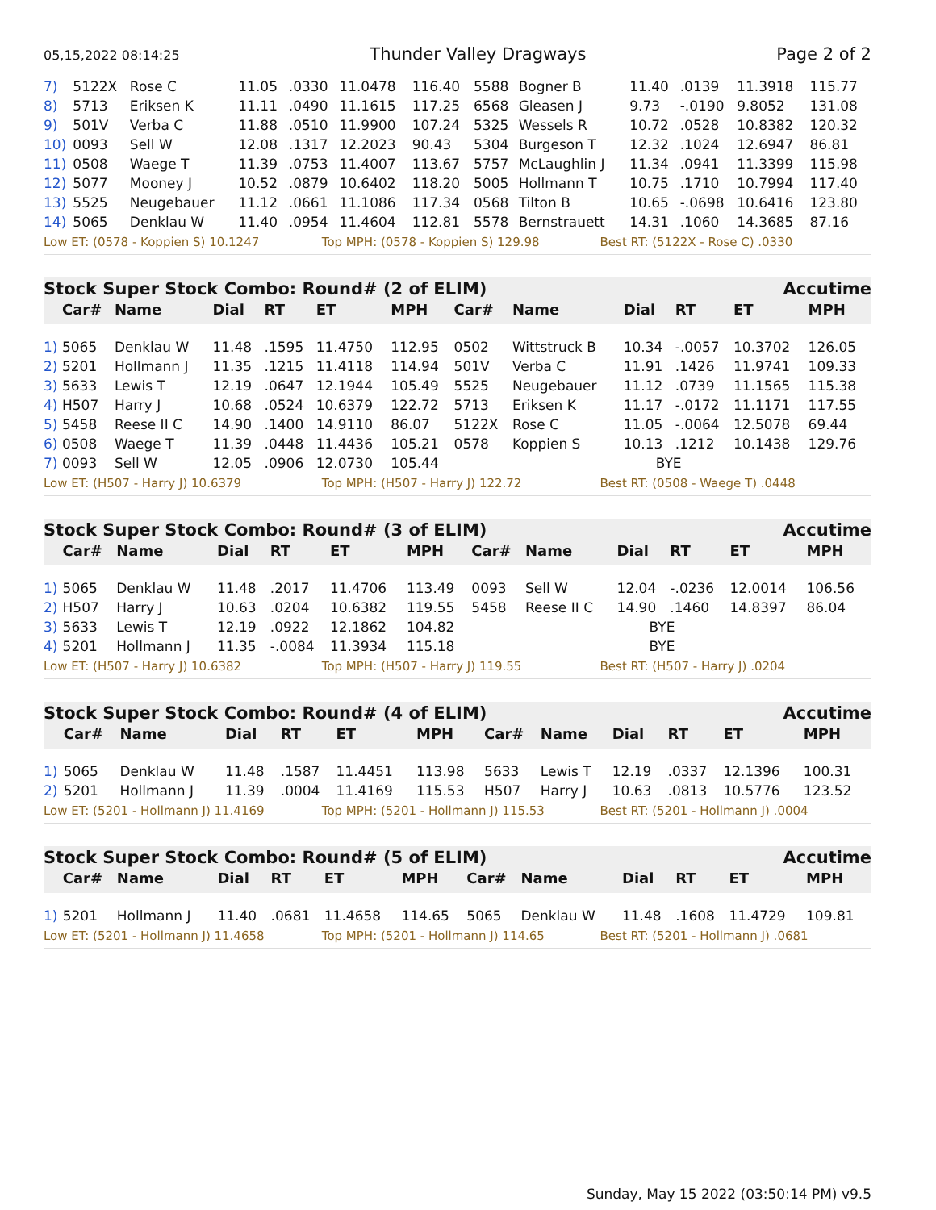05,15,2022 08:14:25 Thunder Valley Dragways Page 2 of 2
| 7) | 5122X | Rose C | 11.05 | .0330 | 11.0478 | 116.40 | 5588 | Bogner B | 11.40 | .0139 | 11.3918 | 115.77 |
| 8) | 5713 | Eriksen K | 11.11 | .0490 | 11.1615 | 117.25 | 6568 | Gleasen J | 9.73 | -.0190 | 9.8052 | 131.08 |
| 9) | 501V | Verba C | 11.88 | .0510 | 11.9900 | 107.24 | 5325 | Wessels R | 10.72 | .0528 | 10.8382 | 120.32 |
| 10) | 0093 | Sell W | 12.08 | .1317 | 12.2023 | 90.43 | 5304 | Burgeson T | 12.32 | .1024 | 12.6947 | 86.81 |
| 11) | 0508 | Waege T | 11.39 | .0753 | 11.4007 | 113.67 | 5757 | McLaughlin J | 11.34 | .0941 | 11.3399 | 115.98 |
| 12) | 5077 | Mooney J | 10.52 | .0879 | 10.6402 | 118.20 | 5005 | Hollmann T | 10.75 | .1710 | 10.7994 | 117.40 |
| 13) | 5525 | Neugebauer | 11.12 | .0661 | 11.1086 | 117.34 | 0568 | Tilton B | 10.65 | -.0698 | 10.6416 | 123.80 |
| 14) | 5065 | Denklau W | 11.40 | .0954 | 11.4604 | 112.81 | 5578 | Bernstrauett | 14.31 | .1060 | 14.3685 | 87.16 |
Low ET: (0578 - Koppien S) 10.1247 Top MPH: (0578 - Koppien S) 129.98 Best RT: (5122X - Rose C) .0330
Stock Super Stock Combo: Round# (2 of ELIM) Accutime
| | Car# | Name | Dial | RT | ET | MPH | Car# | Name | Dial | RT | ET | MPH |
| --- | --- | --- | --- | --- | --- | --- | --- | --- | --- | --- | --- | --- |
| 1) | 5065 | Denklau W | 11.48 | .1595 | 11.4750 | 112.95 | 0502 | Wittstruck B | 10.34 | -.0057 | 10.3702 | 126.05 |
| 2) | 5201 | Hollmann J | 11.35 | .1215 | 11.4118 | 114.94 | 501V | Verba C | 11.91 | .1426 | 11.9741 | 109.33 |
| 3) | 5633 | Lewis T | 12.19 | .0647 | 12.1944 | 105.49 | 5525 | Neugebauer | 11.12 | .0739 | 11.1565 | 115.38 |
| 4) | H507 | Harry J | 10.68 | .0524 | 10.6379 | 122.72 | 5713 | Eriksen K | 11.17 | -.0172 | 11.1171 | 117.55 |
| 5) | 5458 | Reese II C | 14.90 | .1400 | 14.9110 | 86.07 | 5122X | Rose C | 11.05 | -.0064 | 12.5078 | 69.44 |
| 6) | 0508 | Waege T | 11.39 | .0448 | 11.4436 | 105.21 | 0578 | Koppien S | 10.13 | .1212 | 10.1438 | 129.76 |
| 7) | 0093 | Sell W | 12.05 | .0906 | 12.0730 | 105.44 | | | BYE | | | |
Low ET: (H507 - Harry J) 10.6379 Top MPH: (H507 - Harry J) 122.72 Best RT: (0508 - Waege T) .0448
Stock Super Stock Combo: Round# (3 of ELIM) Accutime
| | Car# | Name | Dial | RT | ET | MPH | Car# | Name | Dial | RT | ET | MPH |
| --- | --- | --- | --- | --- | --- | --- | --- | --- | --- | --- | --- | --- |
| 1) | 5065 | Denklau W | 11.48 | .2017 | 11.4706 | 113.49 | 0093 | Sell W | 12.04 | -.0236 | 12.0014 | 106.56 |
| 2) | H507 | Harry J | 10.63 | .0204 | 10.6382 | 119.55 | 5458 | Reese II C | 14.90 | .1460 | 14.8397 | 86.04 |
| 3) | 5633 | Lewis T | 12.19 | .0922 | 12.1862 | 104.82 | | | BYE | | | |
| 4) | 5201 | Hollmann J | 11.35 | -.0084 | 11.3934 | 115.18 | | | BYE | | | |
Low ET: (H507 - Harry J) 10.6382 Top MPH: (H507 - Harry J) 119.55 Best RT: (H507 - Harry J) .0204
Stock Super Stock Combo: Round# (4 of ELIM) Accutime
| | Car# | Name | Dial | RT | ET | MPH | Car# | Name | Dial | RT | ET | MPH |
| --- | --- | --- | --- | --- | --- | --- | --- | --- | --- | --- | --- | --- |
| 1) | 5065 | Denklau W | 11.48 | .1587 | 11.4451 | 113.98 | 5633 | Lewis T | 12.19 | .0337 | 12.1396 | 100.31 |
| 2) | 5201 | Hollmann J | 11.39 | .0004 | 11.4169 | 115.53 | H507 | Harry J | 10.63 | .0813 | 10.5776 | 123.52 |
Low ET: (5201 - Hollmann J) 11.4169 Top MPH: (5201 - Hollmann J) 115.53 Best RT: (5201 - Hollmann J) .0004
Stock Super Stock Combo: Round# (5 of ELIM) Accutime
| | Car# | Name | Dial | RT | ET | MPH | Car# | Name | Dial | RT | ET | MPH |
| --- | --- | --- | --- | --- | --- | --- | --- | --- | --- | --- | --- | --- |
| 1) | 5201 | Hollmann J | 11.40 | .0681 | 11.4658 | 114.65 | 5065 | Denklau W | 11.48 | .1608 | 11.4729 | 109.81 |
Low ET: (5201 - Hollmann J) 11.4658 Top MPH: (5201 - Hollmann J) 114.65 Best RT: (5201 - Hollmann J) .0681
Sunday, May 15 2022 (03:50:14 PM) v9.5